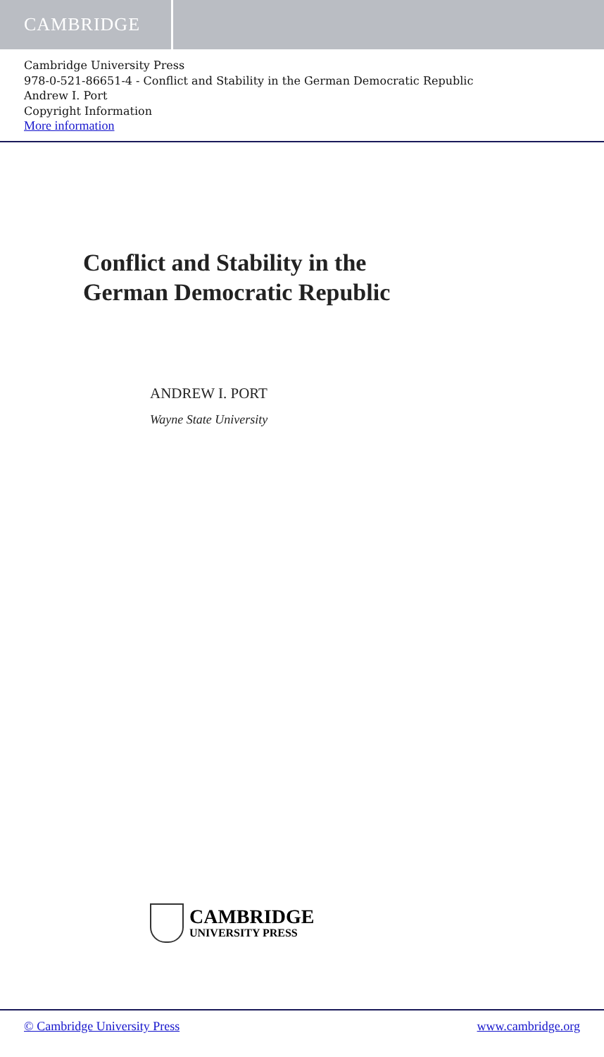CAMBRIDGE
Cambridge University Press
978-0-521-86651-4 - Conflict and Stability in the German Democratic Republic
Andrew I. Port
Copyright Information
More information
Conflict and Stability in the
German Democratic Republic
ANDREW I. PORT
Wayne State University
CAMBRIDGE
UNIVERSITY PRESS
© Cambridge University Press www.cambridge.org